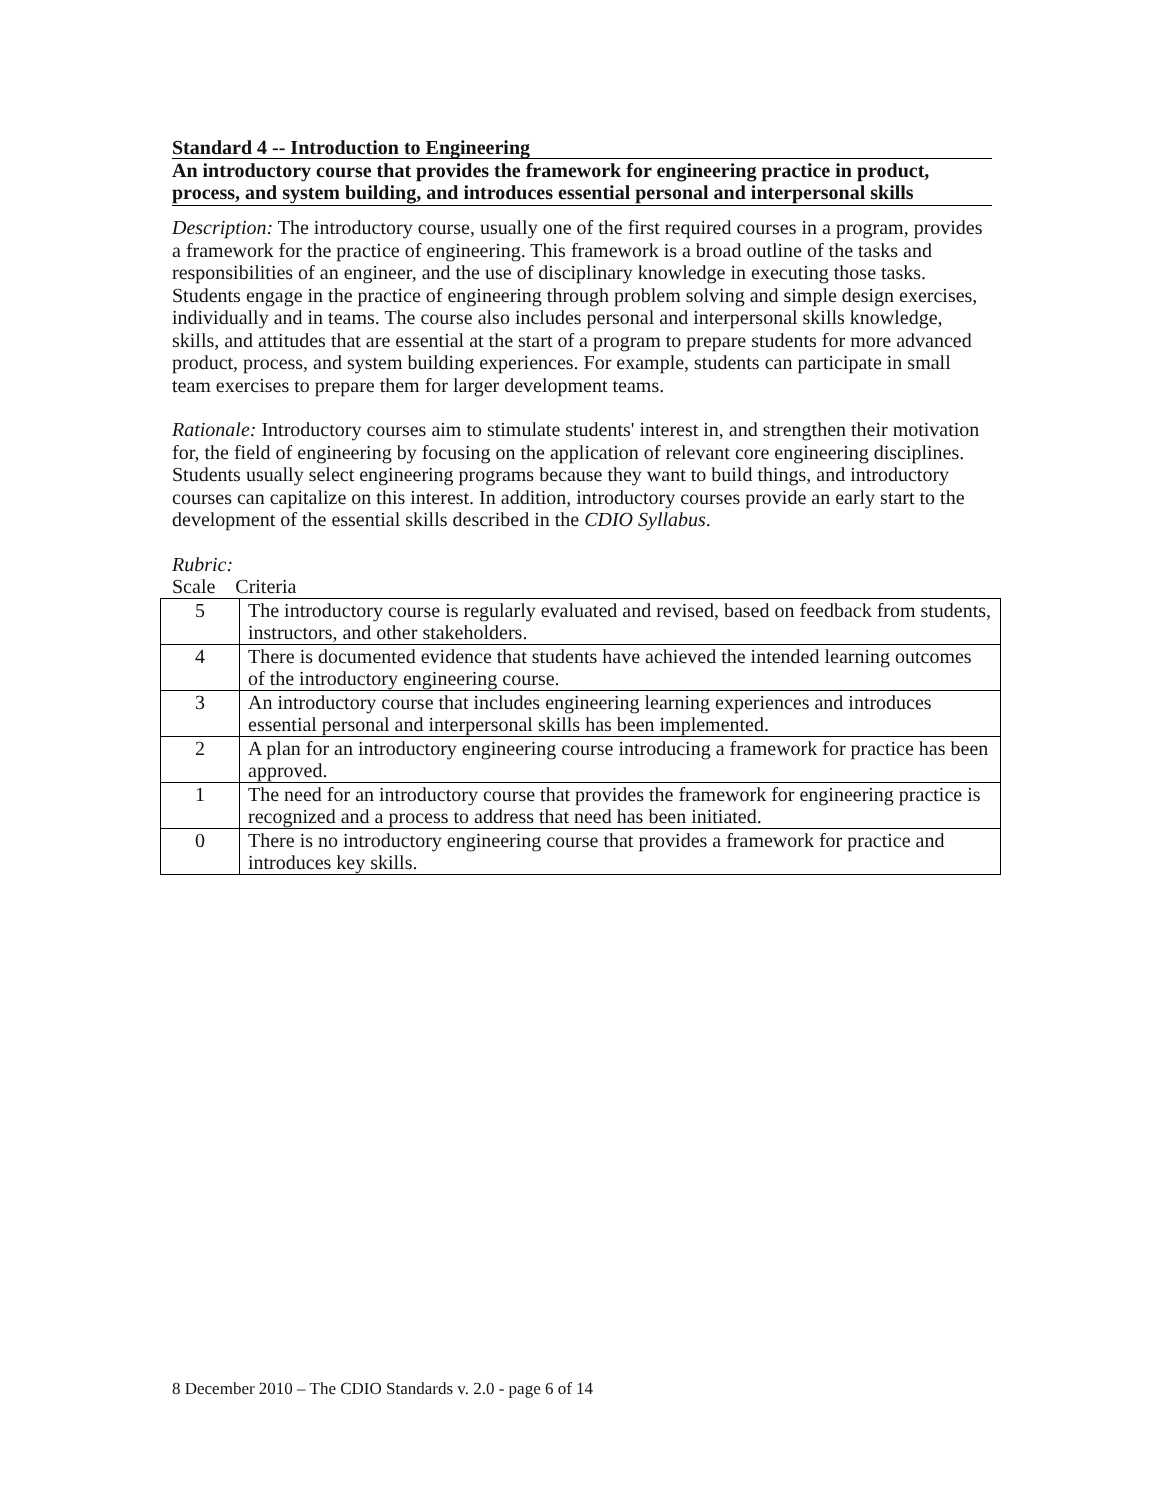Standard 4 -- Introduction to Engineering
An introductory course that provides the framework for engineering practice in product, process, and system building, and introduces essential personal and interpersonal skills
Description: The introductory course, usually one of the first required courses in a program, provides a framework for the practice of engineering. This framework is a broad outline of the tasks and responsibilities of an engineer, and the use of disciplinary knowledge in executing those tasks. Students engage in the practice of engineering through problem solving and simple design exercises, individually and in teams. The course also includes personal and interpersonal skills knowledge, skills, and attitudes that are essential at the start of a program to prepare students for more advanced product, process, and system building experiences. For example, students can participate in small team exercises to prepare them for larger development teams.
Rationale: Introductory courses aim to stimulate students' interest in, and strengthen their motivation for, the field of engineering by focusing on the application of relevant core engineering disciplines. Students usually select engineering programs because they want to build things, and introductory courses can capitalize on this interest. In addition, introductory courses provide an early start to the development of the essential skills described in the CDIO Syllabus.
Rubric:
Scale Criteria
| 5 | The introductory course is regularly evaluated and revised, based on feedback from students, instructors, and other stakeholders. |
| 4 | There is documented evidence that students have achieved the intended learning outcomes of the introductory engineering course. |
| 3 | An introductory course that includes engineering learning experiences and introduces essential personal and interpersonal skills has been implemented. |
| 2 | A plan for an introductory engineering course introducing a framework for practice has been approved. |
| 1 | The need for an introductory course that provides the framework for engineering practice is recognized and a process to address that need has been initiated. |
| 0 | There is no introductory engineering course that provides a framework for practice and introduces key skills. |
8 December 2010 – The CDIO Standards v. 2.0 - page 6 of 14